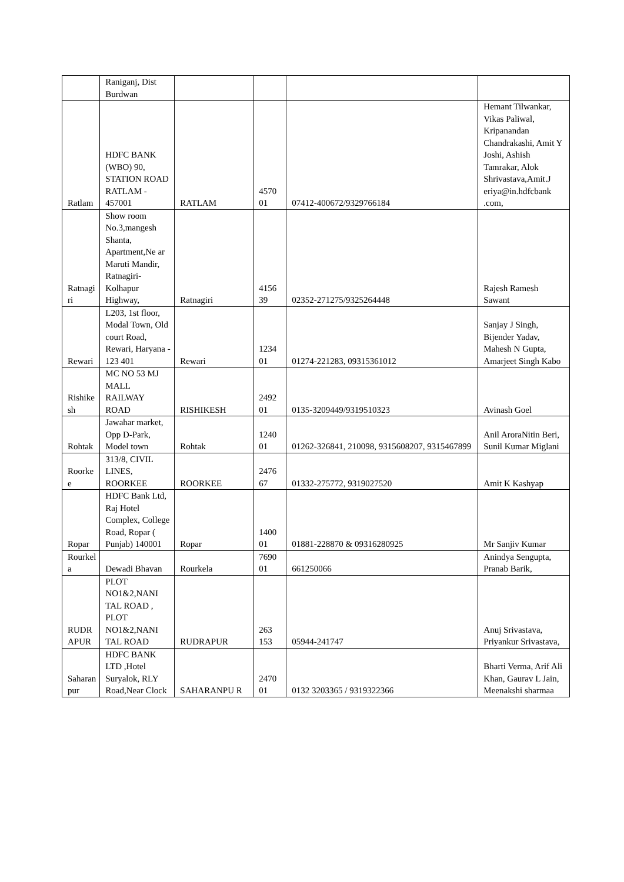| | Raniganj, Dist Burdwan | | | | |
| Ratlam | HDFC BANK (WBO) 90, STATION ROAD RATLAM - 457001 | RATLAM | 4570 01 | 07412-400672/9329766184 | Hemant Tilwankar, Vikas Paliwal, Kripanandan Chandrakashi, Amit Y Joshi, Ashish Tamrakar, Alok Shrivastava,Amit.J eriya@in.hdfcbank .com, |
| Ratnagi ri | Show room No.3,mangesh Shanta, Apartment,Ne ar Maruti Mandir, Ratnagiri-Kolhapur Highway, | Ratnagiri | 4156 39 | 02352-271275/9325264448 | Rajesh Ramesh Sawant |
| Rewari | L203, 1st floor, Modal Town, Old court Road, Rewari, Haryana - 123 401 | Rewari | 1234 01 | 01274-221283, 09315361012 | Sanjay J Singh, Bijender Yadav, Mahesh N Gupta, Amarjeet Singh Kabo |
| Rishike sh | MC NO 53 MJ MALL RAILWAY ROAD | RISHIKESH | 2492 01 | 0135-3209449/9319510323 | Avinash Goel |
| Rohtak | Jawahar market, Opp D-Park, Model town | Rohtak | 1240 01 | 01262-326841, 210098, 9315608207, 9315467899 | Anil AroraNitin Beri, Sunil Kumar Miglani |
| Roorke e | 313/8, CIVIL LINES, ROORKEE | ROORKEE | 2476 67 | 01332-275772, 9319027520 | Amit K Kashyap |
| Ropar | HDFC Bank Ltd, Raj Hotel Complex, College Road, Ropar ( Punjab) 140001 | Ropar | 1400 01 | 01881-228870 & 09316280925 | Mr Sanjiv Kumar |
| Rourkel a | Dewadi Bhavan | Rourkela | 7690 01 | 661250066 | Anindya Sengupta, Pranab Barik, |
| RUDR APUR | PLOT NO1&2,NANI TAL ROAD , PLOT NO1&2,NANI TAL ROAD | RUDRAPUR | 263 153 | 05944-241747 | Anuj Srivastava, Priyankur Srivastava, |
| Saharan pur | HDFC BANK LTD ,Hotel Suryalok, RLY Road,Near Clock | SAHARANPU R | 2470 01 | 0132 3203365 / 9319322366 | Bharti Verma, Arif Ali Khan, Gaurav L Jain, Meenakshi sharmaa |